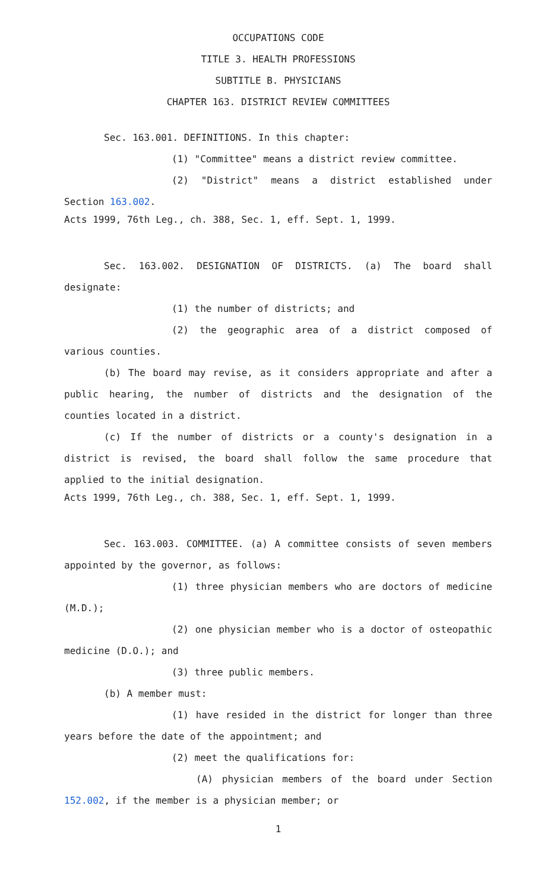OCCUPATIONS CODE
TITLE 3. HEALTH PROFESSIONS
SUBTITLE B. PHYSICIANS
CHAPTER 163. DISTRICT REVIEW COMMITTEES
Sec. 163.001. DEFINITIONS. In this chapter:
(1) "Committee" means a district review committee.
(2) "District" means a district established under Section 163.002.
Acts 1999, 76th Leg., ch. 388, Sec. 1, eff. Sept. 1, 1999.
Sec. 163.002. DESIGNATION OF DISTRICTS. (a) The board shall designate:
(1) the number of districts; and
(2) the geographic area of a district composed of various counties.
(b) The board may revise, as it considers appropriate and after a public hearing, the number of districts and the designation of the counties located in a district.
(c) If the number of districts or a county's designation in a district is revised, the board shall follow the same procedure that applied to the initial designation.
Acts 1999, 76th Leg., ch. 388, Sec. 1, eff. Sept. 1, 1999.
Sec. 163.003. COMMITTEE. (a) A committee consists of seven members appointed by the governor, as follows:
(1) three physician members who are doctors of medicine (M.D.);
(2) one physician member who is a doctor of osteopathic medicine (D.O.); and
(3) three public members.
(b) A member must:
(1) have resided in the district for longer than three years before the date of the appointment; and
(2) meet the qualifications for:
(A) physician members of the board under Section 152.002, if the member is a physician member; or
1